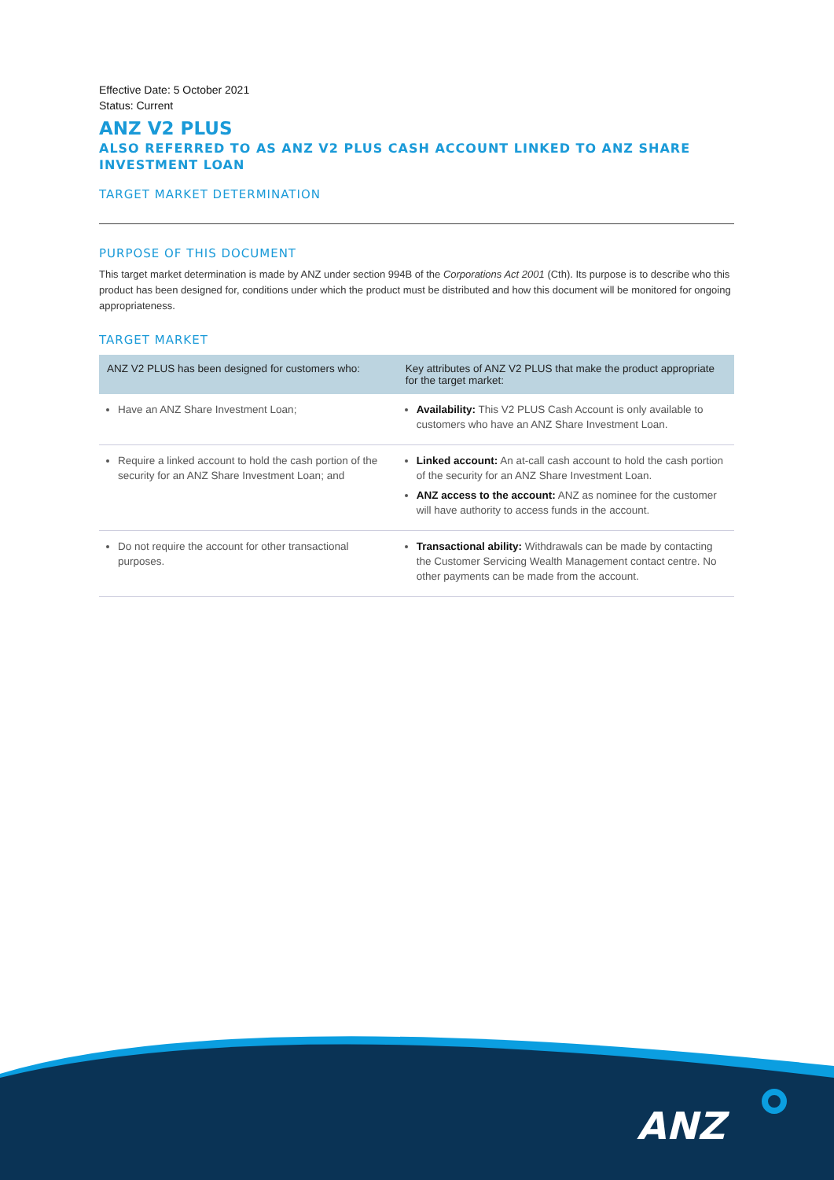Effective Date: 5 October 2021
Status: Current
ANZ V2 PLUS
ALSO REFERRED TO AS ANZ V2 PLUS CASH ACCOUNT LINKED TO ANZ SHARE INVESTMENT LOAN
TARGET MARKET DETERMINATION
PURPOSE OF THIS DOCUMENT
This target market determination is made by ANZ under section 994B of the Corporations Act 2001 (Cth). Its purpose is to describe who this product has been designed for, conditions under which the product must be distributed and how this document will be monitored for ongoing appropriateness.
TARGET MARKET
| ANZ V2 PLUS has been designed for customers who: | Key attributes of ANZ V2 PLUS that make the product appropriate for the target market: |
| --- | --- |
| Have an ANZ Share Investment Loan; | Availability: This V2 PLUS Cash Account is only available to customers who have an ANZ Share Investment Loan. |
| Require a linked account to hold the cash portion of the security for an ANZ Share Investment Loan; and | Linked account: An at-call cash account to hold the cash portion of the security for an ANZ Share Investment Loan. ANZ access to the account: ANZ as nominee for the customer will have authority to access funds in the account. |
| Do not require the account for other transactional purposes. | Transactional ability: Withdrawals can be made by contacting the Customer Servicing Wealth Management contact centre. No other payments can be made from the account. |
ANZ